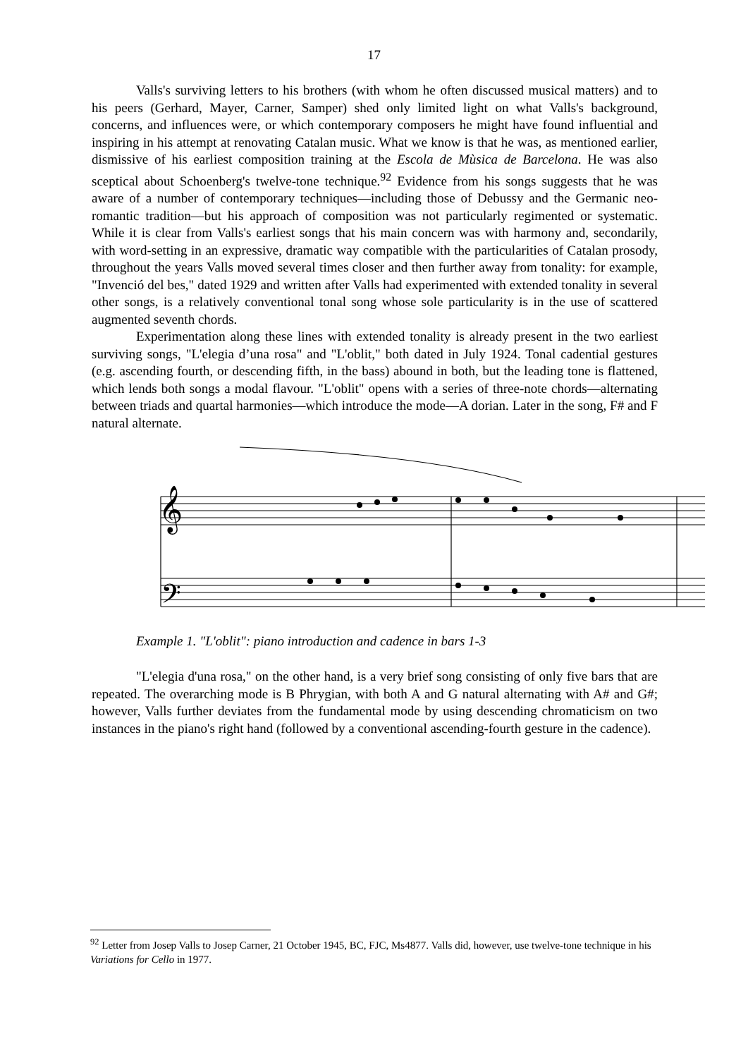17
Valls's surviving letters to his brothers (with whom he often discussed musical matters) and to his peers (Gerhard, Mayer, Carner, Samper) shed only limited light on what Valls's background, concerns, and influences were, or which contemporary composers he might have found influential and inspiring in his attempt at renovating Catalan music. What we know is that he was, as mentioned earlier, dismissive of his earliest composition training at the Escola de Mùsica de Barcelona. He was also sceptical about Schoenberg's twelve-tone technique.<sup>92</sup> Evidence from his songs suggests that he was aware of a number of contemporary techniques—including those of Debussy and the Germanic neo-romantic tradition—but his approach of composition was not particularly regimented or systematic. While it is clear from Valls's earliest songs that his main concern was with harmony and, secondarily, with word-setting in an expressive, dramatic way compatible with the particularities of Catalan prosody, throughout the years Valls moved several times closer and then further away from tonality: for example, "Invenció del bes," dated 1929 and written after Valls had experimented with extended tonality in several other songs, is a relatively conventional tonal song whose sole particularity is in the use of scattered augmented seventh chords.
Experimentation along these lines with extended tonality is already present in the two earliest surviving songs, "L'elegia d’una rosa" and "L'oblit," both dated in July 1924. Tonal cadential gestures (e.g. ascending fourth, or descending fifth, in the bass) abound in both, but the leading tone is flattened, which lends both songs a modal flavour. "L'oblit" opens with a series of three-note chords—alternating between triads and quartal harmonies—which introduce the mode—A dorian. Later in the song, F# and F natural alternate.
𝄞
𝄢
Example 1. "L'oblit": piano introduction and cadence in bars 1-3
"L'elegia d'una rosa," on the other hand, is a very brief song consisting of only five bars that are repeated. The overarching mode is B Phrygian, with both A and G natural alternating with A# and G#; however, Valls further deviates from the fundamental mode by using descending chromaticism on two instances in the piano's right hand (followed by a conventional ascending-fourth gesture in the cadence).
<sup>92</sup> Letter from Josep Valls to Josep Carner, 21 October 1945, BC, FJC, Ms4877. Valls did, however, use twelve-tone technique in his Variations for Cello in 1977.